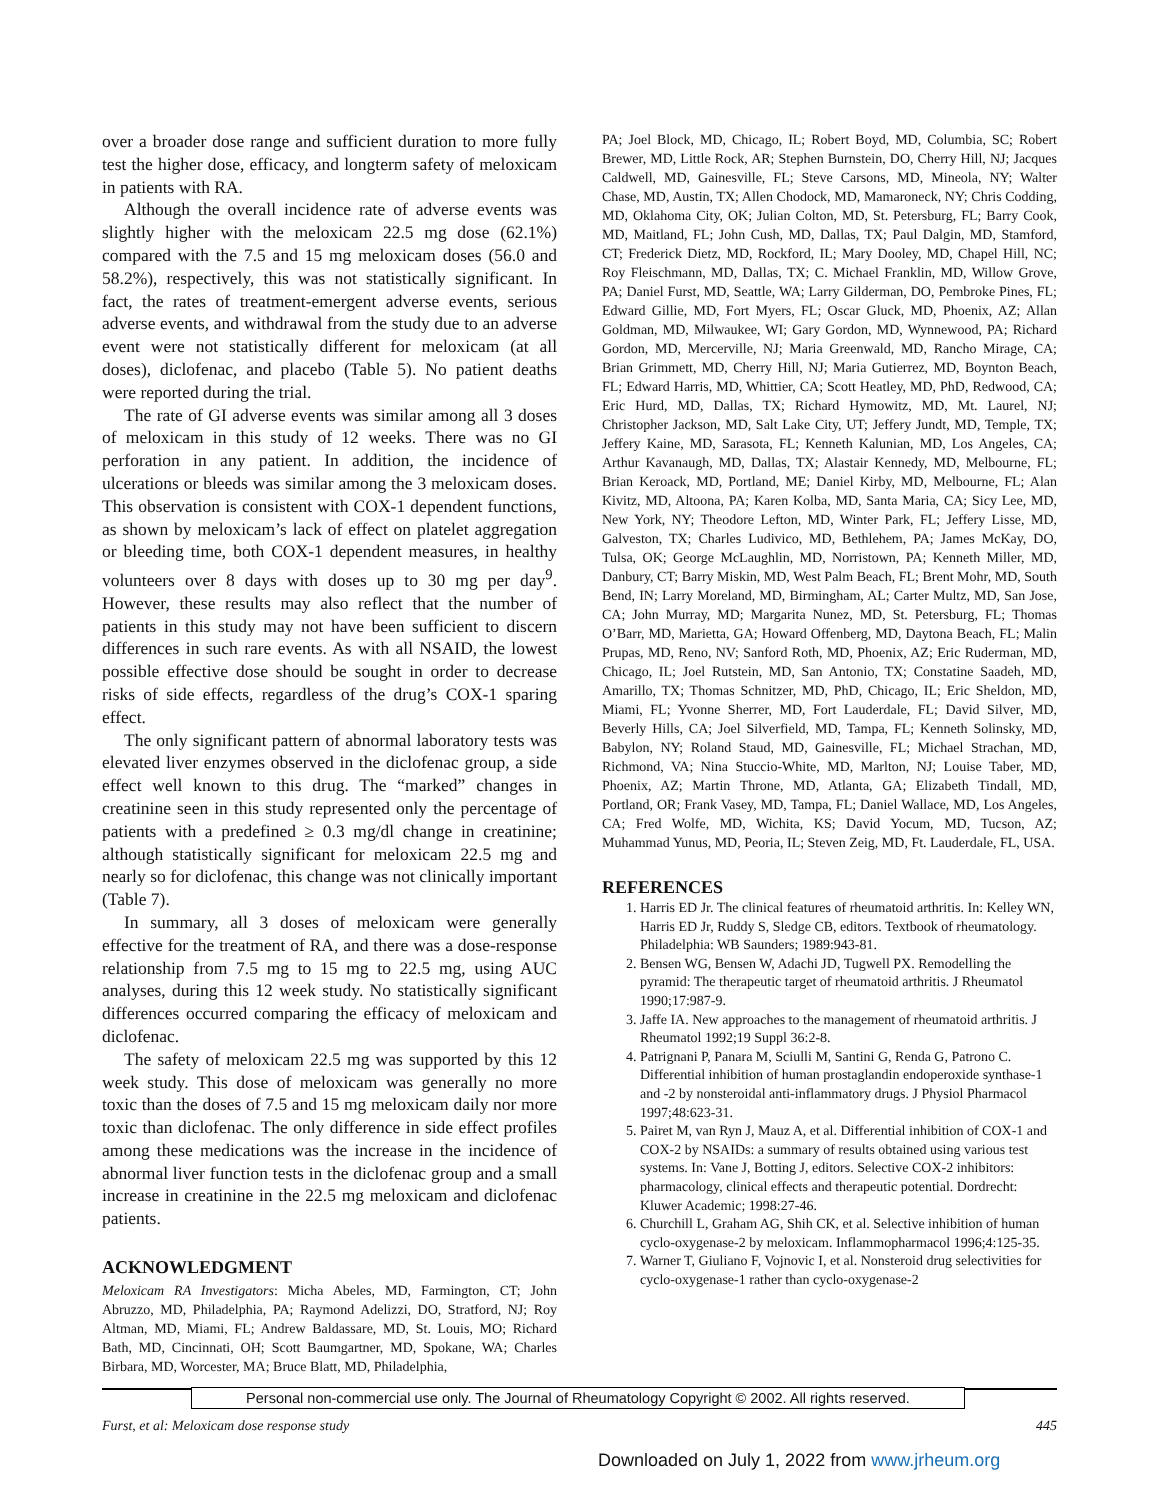over a broader dose range and sufficient duration to more fully test the higher dose, efficacy, and longterm safety of meloxicam in patients with RA.
Although the overall incidence rate of adverse events was slightly higher with the meloxicam 22.5 mg dose (62.1%) compared with the 7.5 and 15 mg meloxicam doses (56.0 and 58.2%), respectively, this was not statistically significant. In fact, the rates of treatment-emergent adverse events, serious adverse events, and withdrawal from the study due to an adverse event were not statistically different for meloxicam (at all doses), diclofenac, and placebo (Table 5). No patient deaths were reported during the trial.
The rate of GI adverse events was similar among all 3 doses of meloxicam in this study of 12 weeks. There was no GI perforation in any patient. In addition, the incidence of ulcerations or bleeds was similar among the 3 meloxicam doses. This observation is consistent with COX-1 dependent functions, as shown by meloxicam’s lack of effect on platelet aggregation or bleeding time, both COX-1 dependent measures, in healthy volunteers over 8 days with doses up to 30 mg per day<sup>9</sup>. However, these results may also reflect that the number of patients in this study may not have been sufficient to discern differences in such rare events. As with all NSAID, the lowest possible effective dose should be sought in order to decrease risks of side effects, regardless of the drug’s COX-1 sparing effect.
The only significant pattern of abnormal laboratory tests was elevated liver enzymes observed in the diclofenac group, a side effect well known to this drug. The “marked” changes in creatinine seen in this study represented only the percentage of patients with a predefined ≥ 0.3 mg/dl change in creatinine; although statistically significant for meloxicam 22.5 mg and nearly so for diclofenac, this change was not clinically important (Table 7).
In summary, all 3 doses of meloxicam were generally effective for the treatment of RA, and there was a dose-response relationship from 7.5 mg to 15 mg to 22.5 mg, using AUC analyses, during this 12 week study. No statistically significant differences occurred comparing the efficacy of meloxicam and diclofenac.
The safety of meloxicam 22.5 mg was supported by this 12 week study. This dose of meloxicam was generally no more toxic than the doses of 7.5 and 15 mg meloxicam daily nor more toxic than diclofenac. The only difference in side effect profiles among these medications was the increase in the incidence of abnormal liver function tests in the diclofenac group and a small increase in creatinine in the 22.5 mg meloxicam and diclofenac patients.
ACKNOWLEDGMENT
Meloxicam RA Investigators: Micha Abeles, MD, Farmington, CT; John Abruzzo, MD, Philadelphia, PA; Raymond Adelizzi, DO, Stratford, NJ; Roy Altman, MD, Miami, FL; Andrew Baldassare, MD, St. Louis, MO; Richard Bath, MD, Cincinnati, OH; Scott Baumgartner, MD, Spokane, WA; Charles Birbara, MD, Worcester, MA; Bruce Blatt, MD, Philadelphia,
PA; Joel Block, MD, Chicago, IL; Robert Boyd, MD, Columbia, SC; Robert Brewer, MD, Little Rock, AR; Stephen Burnstein, DO, Cherry Hill, NJ; Jacques Caldwell, MD, Gainesville, FL; Steve Carsons, MD, Mineola, NY; Walter Chase, MD, Austin, TX; Allen Chodock, MD, Mamaroneck, NY; Chris Codding, MD, Oklahoma City, OK; Julian Colton, MD, St. Petersburg, FL; Barry Cook, MD, Maitland, FL; John Cush, MD, Dallas, TX; Paul Dalgin, MD, Stamford, CT; Frederick Dietz, MD, Rockford, IL; Mary Dooley, MD, Chapel Hill, NC; Roy Fleischmann, MD, Dallas, TX; C. Michael Franklin, MD, Willow Grove, PA; Daniel Furst, MD, Seattle, WA; Larry Gilderman, DO, Pembroke Pines, FL; Edward Gillie, MD, Fort Myers, FL; Oscar Gluck, MD, Phoenix, AZ; Allan Goldman, MD, Milwaukee, WI; Gary Gordon, MD, Wynnewood, PA; Richard Gordon, MD, Mercerville, NJ; Maria Greenwald, MD, Rancho Mirage, CA; Brian Grimmett, MD, Cherry Hill, NJ; Maria Gutierrez, MD, Boynton Beach, FL; Edward Harris, MD, Whittier, CA; Scott Heatley, MD, PhD, Redwood, CA; Eric Hurd, MD, Dallas, TX; Richard Hymowitz, MD, Mt. Laurel, NJ; Christopher Jackson, MD, Salt Lake City, UT; Jeffery Jundt, MD, Temple, TX; Jeffery Kaine, MD, Sarasota, FL; Kenneth Kalunian, MD, Los Angeles, CA; Arthur Kavanaugh, MD, Dallas, TX; Alastair Kennedy, MD, Melbourne, FL; Brian Keroack, MD, Portland, ME; Daniel Kirby, MD, Melbourne, FL; Alan Kivitz, MD, Altoona, PA; Karen Kolba, MD, Santa Maria, CA; Sicy Lee, MD, New York, NY; Theodore Lefton, MD, Winter Park, FL; Jeffery Lisse, MD, Galveston, TX; Charles Ludivico, MD, Bethlehem, PA; James McKay, DO, Tulsa, OK; George McLaughlin, MD, Norristown, PA; Kenneth Miller, MD, Danbury, CT; Barry Miskin, MD, West Palm Beach, FL; Brent Mohr, MD, South Bend, IN; Larry Moreland, MD, Birmingham, AL; Carter Multz, MD, San Jose, CA; John Murray, MD; Margarita Nunez, MD, St. Petersburg, FL; Thomas O’Barr, MD, Marietta, GA; Howard Offenberg, MD, Daytona Beach, FL; Malin Prupas, MD, Reno, NV; Sanford Roth, MD, Phoenix, AZ; Eric Ruderman, MD, Chicago, IL; Joel Rutstein, MD, San Antonio, TX; Constatine Saadeh, MD, Amarillo, TX; Thomas Schnitzer, MD, PhD, Chicago, IL; Eric Sheldon, MD, Miami, FL; Yvonne Sherrer, MD, Fort Lauderdale, FL; David Silver, MD, Beverly Hills, CA; Joel Silverfield, MD, Tampa, FL; Kenneth Solinsky, MD, Babylon, NY; Roland Staud, MD, Gainesville, FL; Michael Strachan, MD, Richmond, VA; Nina Stuccio-White, MD, Marlton, NJ; Louise Taber, MD, Phoenix, AZ; Martin Throne, MD, Atlanta, GA; Elizabeth Tindall, MD, Portland, OR; Frank Vasey, MD, Tampa, FL; Daniel Wallace, MD, Los Angeles, CA; Fred Wolfe, MD, Wichita, KS; David Yocum, MD, Tucson, AZ; Muhammad Yunus, MD, Peoria, IL; Steven Zeig, MD, Ft. Lauderdale, FL, USA.
REFERENCES
1. Harris ED Jr. The clinical features of rheumatoid arthritis. In: Kelley WN, Harris ED Jr, Ruddy S, Sledge CB, editors. Textbook of rheumatology. Philadelphia: WB Saunders; 1989:943-81.
2. Bensen WG, Bensen W, Adachi JD, Tugwell PX. Remodelling the pyramid: The therapeutic target of rheumatoid arthritis. J Rheumatol 1990;17:987-9.
3. Jaffe IA. New approaches to the management of rheumatoid arthritis. J Rheumatol 1992;19 Suppl 36:2-8.
4. Patrignani P, Panara M, Sciulli M, Santini G, Renda G, Patrono C. Differential inhibition of human prostaglandin endoperoxide synthase-1 and -2 by nonsteroidal anti-inflammatory drugs. J Physiol Pharmacol 1997;48:623-31.
5. Pairet M, van Ryn J, Mauz A, et al. Differential inhibition of COX-1 and COX-2 by NSAIDs: a summary of results obtained using various test systems. In: Vane J, Botting J, editors. Selective COX-2 inhibitors: pharmacology, clinical effects and therapeutic potential. Dordrecht: Kluwer Academic; 1998:27-46.
6. Churchill L, Graham AG, Shih CK, et al. Selective inhibition of human cyclo-oxygenase-2 by meloxicam. Inflammopharmacol 1996;4:125-35.
7. Warner T, Giuliano F, Vojnovic I, et al. Nonsteroid drug selectivities for cyclo-oxygenase-1 rather than cyclo-oxygenase-2
Personal non-commercial use only. The Journal of Rheumatology Copyright © 2002. All rights reserved.
Furst, et al: Meloxicam dose response study 445
Downloaded on July 1, 2022 from www.jrheum.org